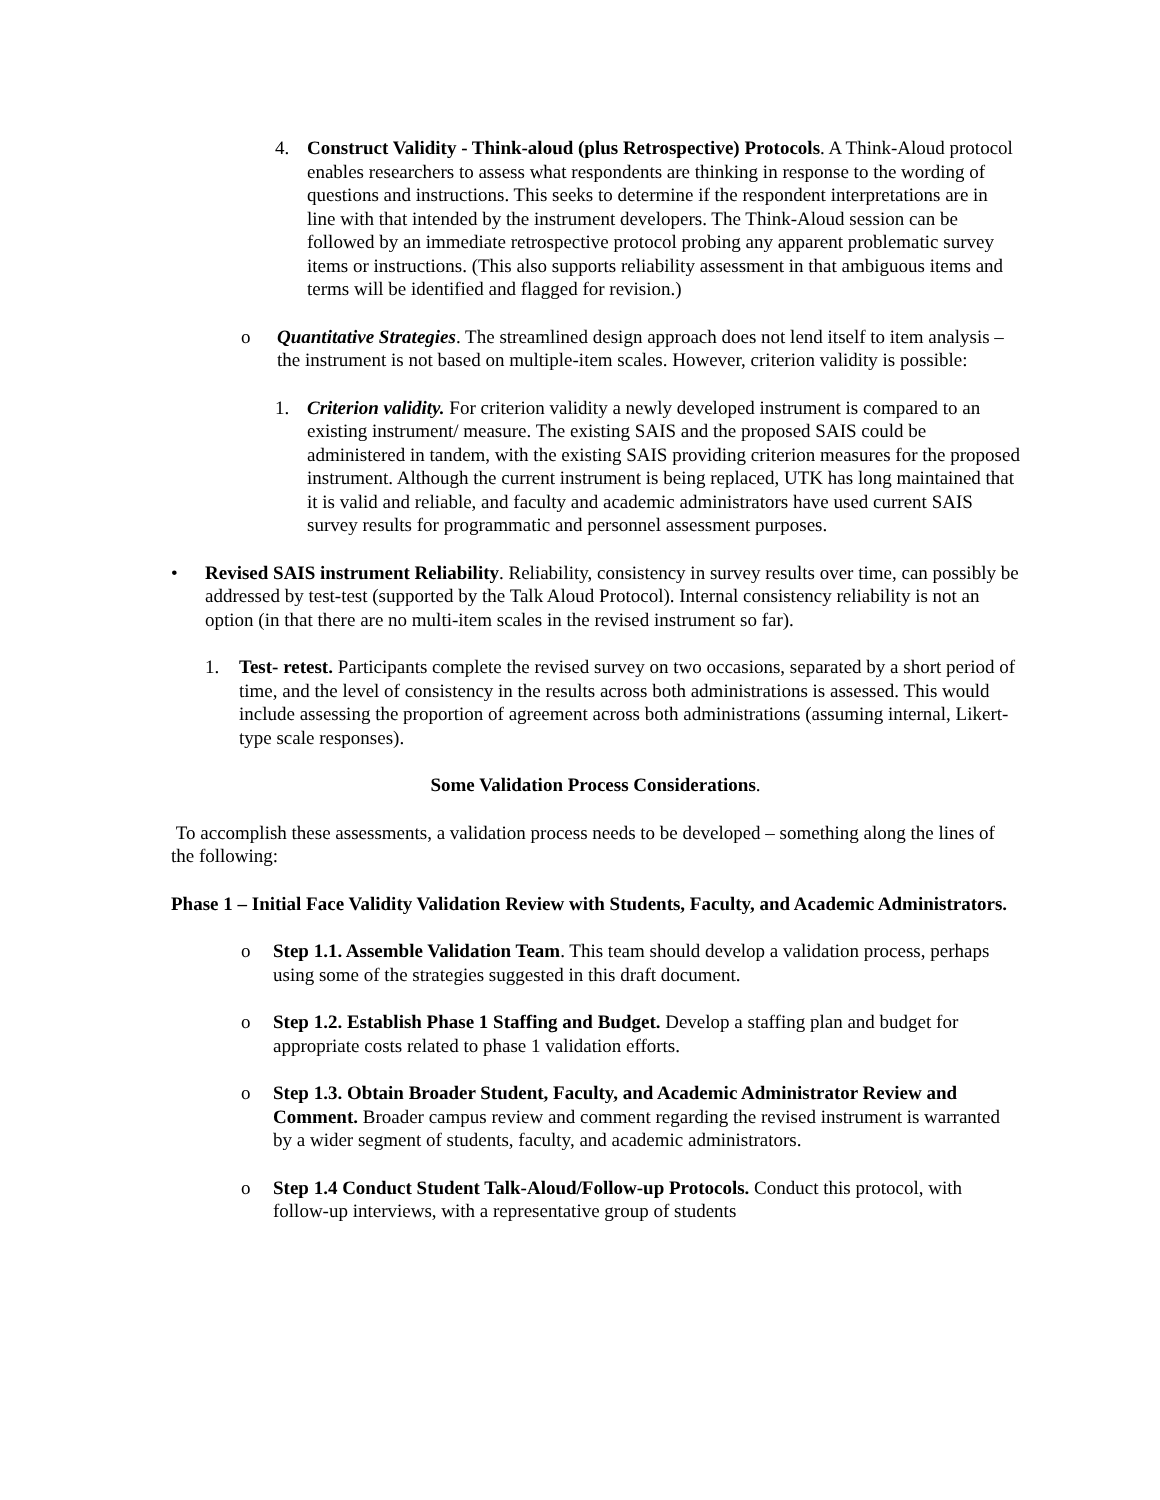4. Construct Validity - Think-aloud (plus Retrospective) Protocols. A Think-Aloud protocol enables researchers to assess what respondents are thinking in response to the wording of questions and instructions. This seeks to determine if the respondent interpretations are in line with that intended by the instrument developers. The Think-Aloud session can be followed by an immediate retrospective protocol probing any apparent problematic survey items or instructions. (This also supports reliability assessment in that ambiguous items and terms will be identified and flagged for revision.)
o Quantitative Strategies. The streamlined design approach does not lend itself to item analysis – the instrument is not based on multiple-item scales. However, criterion validity is possible:
1. Criterion validity. For criterion validity a newly developed instrument is compared to an existing instrument/ measure. The existing SAIS and the proposed SAIS could be administered in tandem, with the existing SAIS providing criterion measures for the proposed instrument. Although the current instrument is being replaced, UTK has long maintained that it is valid and reliable, and faculty and academic administrators have used current SAIS survey results for programmatic and personnel assessment purposes.
• Revised SAIS instrument Reliability. Reliability, consistency in survey results over time, can possibly be addressed by test-test (supported by the Talk Aloud Protocol). Internal consistency reliability is not an option (in that there are no multi-item scales in the revised instrument so far).
1. Test- retest. Participants complete the revised survey on two occasions, separated by a short period of time, and the level of consistency in the results across both administrations is assessed. This would include assessing the proportion of agreement across both administrations (assuming internal, Likert-type scale responses).
Some Validation Process Considerations.
To accomplish these assessments, a validation process needs to be developed – something along the lines of the following:
Phase 1 – Initial Face Validity Validation Review with Students, Faculty, and Academic Administrators.
o Step 1.1. Assemble Validation Team. This team should develop a validation process, perhaps using some of the strategies suggested in this draft document.
o Step 1.2. Establish Phase 1 Staffing and Budget. Develop a staffing plan and budget for appropriate costs related to phase 1 validation efforts.
o Step 1.3. Obtain Broader Student, Faculty, and Academic Administrator Review and Comment. Broader campus review and comment regarding the revised instrument is warranted by a wider segment of students, faculty, and academic administrators.
o Step 1.4 Conduct Student Talk-Aloud/Follow-up Protocols. Conduct this protocol, with follow-up interviews, with a representative group of students